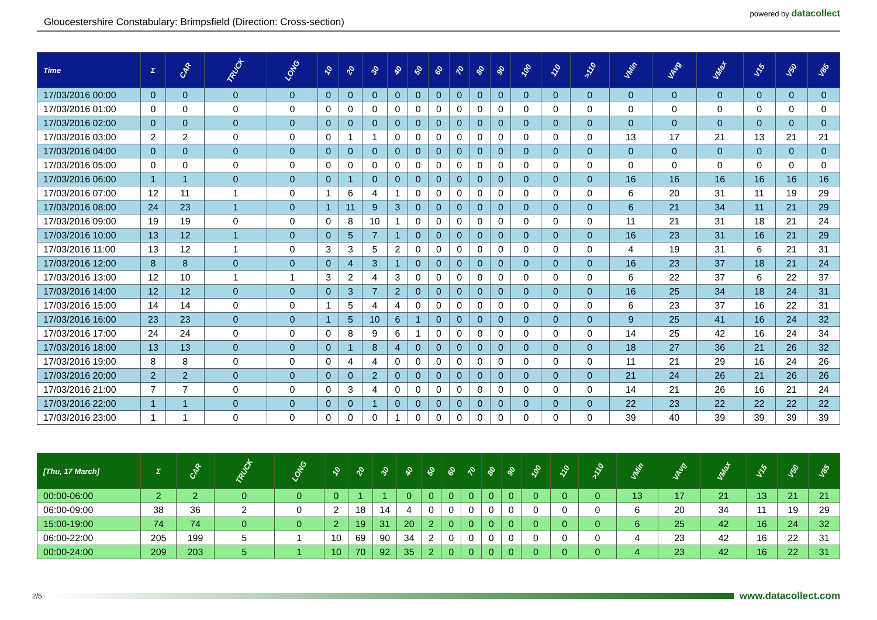Gloucestershire Constabulary: Brimpsfield (Direction: Cross-section)
powered by datacollect
| Time | Σ | CAR | TRUCK | LONG | 10 | 20 | 30 | 40 | 50 | 60 | 70 | 80 | 90 | 100 | 110 | >110 | VMin | VAvg | VMax | V15 | V50 | V85 |
| --- | --- | --- | --- | --- | --- | --- | --- | --- | --- | --- | --- | --- | --- | --- | --- | --- | --- | --- | --- | --- | --- | --- |
| 17/03/2016 00:00 | 0 | 0 | 0 | 0 | 0 | 0 | 0 | 0 | 0 | 0 | 0 | 0 | 0 | 0 | 0 | 0 | 0 | 0 | 0 | 0 | 0 | 0 |
| 17/03/2016 01:00 | 0 | 0 | 0 | 0 | 0 | 0 | 0 | 0 | 0 | 0 | 0 | 0 | 0 | 0 | 0 | 0 | 0 | 0 | 0 | 0 | 0 | 0 |
| 17/03/2016 02:00 | 0 | 0 | 0 | 0 | 0 | 0 | 0 | 0 | 0 | 0 | 0 | 0 | 0 | 0 | 0 | 0 | 0 | 0 | 0 | 0 | 0 | 0 |
| 17/03/2016 03:00 | 2 | 2 | 0 | 0 | 0 | 1 | 1 | 0 | 0 | 0 | 0 | 0 | 0 | 0 | 0 | 0 | 13 | 17 | 21 | 13 | 21 | 21 |
| 17/03/2016 04:00 | 0 | 0 | 0 | 0 | 0 | 0 | 0 | 0 | 0 | 0 | 0 | 0 | 0 | 0 | 0 | 0 | 0 | 0 | 0 | 0 | 0 | 0 |
| 17/03/2016 05:00 | 0 | 0 | 0 | 0 | 0 | 0 | 0 | 0 | 0 | 0 | 0 | 0 | 0 | 0 | 0 | 0 | 0 | 0 | 0 | 0 | 0 | 0 |
| 17/03/2016 06:00 | 1 | 1 | 0 | 0 | 0 | 1 | 0 | 0 | 0 | 0 | 0 | 0 | 0 | 0 | 0 | 0 | 16 | 16 | 16 | 16 | 16 | 16 |
| 17/03/2016 07:00 | 12 | 11 | 1 | 0 | 1 | 6 | 4 | 1 | 0 | 0 | 0 | 0 | 0 | 0 | 0 | 0 | 6 | 20 | 31 | 11 | 19 | 29 |
| 17/03/2016 08:00 | 24 | 23 | 1 | 0 | 1 | 11 | 9 | 3 | 0 | 0 | 0 | 0 | 0 | 0 | 0 | 0 | 6 | 21 | 34 | 11 | 21 | 29 |
| 17/03/2016 09:00 | 19 | 19 | 0 | 0 | 0 | 8 | 10 | 1 | 0 | 0 | 0 | 0 | 0 | 0 | 0 | 0 | 11 | 21 | 31 | 18 | 21 | 24 |
| 17/03/2016 10:00 | 13 | 12 | 1 | 0 | 0 | 5 | 7 | 1 | 0 | 0 | 0 | 0 | 0 | 0 | 0 | 0 | 16 | 23 | 31 | 16 | 21 | 29 |
| 17/03/2016 11:00 | 13 | 12 | 1 | 0 | 3 | 3 | 5 | 2 | 0 | 0 | 0 | 0 | 0 | 0 | 0 | 0 | 4 | 19 | 31 | 6 | 21 | 31 |
| 17/03/2016 12:00 | 8 | 8 | 0 | 0 | 0 | 4 | 3 | 1 | 0 | 0 | 0 | 0 | 0 | 0 | 0 | 0 | 16 | 23 | 37 | 18 | 21 | 24 |
| 17/03/2016 13:00 | 12 | 10 | 1 | 1 | 3 | 2 | 4 | 3 | 0 | 0 | 0 | 0 | 0 | 0 | 0 | 0 | 6 | 22 | 37 | 6 | 22 | 37 |
| 17/03/2016 14:00 | 12 | 12 | 0 | 0 | 0 | 3 | 7 | 2 | 0 | 0 | 0 | 0 | 0 | 0 | 0 | 0 | 16 | 25 | 34 | 18 | 24 | 31 |
| 17/03/2016 15:00 | 14 | 14 | 0 | 0 | 1 | 5 | 4 | 4 | 0 | 0 | 0 | 0 | 0 | 0 | 0 | 0 | 6 | 23 | 37 | 16 | 22 | 31 |
| 17/03/2016 16:00 | 23 | 23 | 0 | 0 | 1 | 5 | 10 | 6 | 1 | 0 | 0 | 0 | 0 | 0 | 0 | 0 | 9 | 25 | 41 | 16 | 24 | 32 |
| 17/03/2016 17:00 | 24 | 24 | 0 | 0 | 0 | 8 | 9 | 6 | 1 | 0 | 0 | 0 | 0 | 0 | 0 | 0 | 14 | 25 | 42 | 16 | 24 | 34 |
| 17/03/2016 18:00 | 13 | 13 | 0 | 0 | 0 | 1 | 8 | 4 | 0 | 0 | 0 | 0 | 0 | 0 | 0 | 0 | 18 | 27 | 36 | 21 | 26 | 32 |
| 17/03/2016 19:00 | 8 | 8 | 0 | 0 | 0 | 4 | 4 | 0 | 0 | 0 | 0 | 0 | 0 | 0 | 0 | 0 | 11 | 21 | 29 | 16 | 24 | 26 |
| 17/03/2016 20:00 | 2 | 2 | 0 | 0 | 0 | 0 | 2 | 0 | 0 | 0 | 0 | 0 | 0 | 0 | 0 | 0 | 21 | 24 | 26 | 21 | 26 | 26 |
| 17/03/2016 21:00 | 7 | 7 | 0 | 0 | 0 | 3 | 4 | 0 | 0 | 0 | 0 | 0 | 0 | 0 | 0 | 0 | 14 | 21 | 26 | 16 | 21 | 24 |
| 17/03/2016 22:00 | 1 | 1 | 0 | 0 | 0 | 0 | 1 | 0 | 0 | 0 | 0 | 0 | 0 | 0 | 0 | 0 | 22 | 23 | 22 | 22 | 22 | 22 |
| 17/03/2016 23:00 | 1 | 1 | 0 | 0 | 0 | 0 | 0 | 1 | 0 | 0 | 0 | 0 | 0 | 0 | 0 | 0 | 39 | 40 | 39 | 39 | 39 | 39 |
| [Thu, 17 March] | Σ | CAR | TRUCK | LONG | 10 | 20 | 30 | 40 | 50 | 60 | 70 | 80 | 90 | 100 | 110 | >110 | VMin | VAvg | VMax | V15 | V50 | V85 |
| --- | --- | --- | --- | --- | --- | --- | --- | --- | --- | --- | --- | --- | --- | --- | --- | --- | --- | --- | --- | --- | --- | --- |
| 00:00-06:00 | 2 | 2 | 0 | 0 | 0 | 1 | 1 | 0 | 0 | 0 | 0 | 0 | 0 | 0 | 0 | 0 | 13 | 17 | 21 | 13 | 21 | 21 |
| 06:00-09:00 | 38 | 36 | 2 | 0 | 2 | 18 | 14 | 4 | 0 | 0 | 0 | 0 | 0 | 0 | 0 | 0 | 6 | 20 | 34 | 11 | 19 | 29 |
| 15:00-19:00 | 74 | 74 | 0 | 0 | 2 | 19 | 31 | 20 | 2 | 0 | 0 | 0 | 0 | 0 | 0 | 0 | 6 | 25 | 42 | 16 | 24 | 32 |
| 06:00-22:00 | 205 | 199 | 5 | 1 | 10 | 69 | 90 | 34 | 2 | 0 | 0 | 0 | 0 | 0 | 0 | 0 | 4 | 23 | 42 | 16 | 22 | 31 |
| 00:00-24:00 | 209 | 203 | 5 | 1 | 10 | 70 | 92 | 35 | 2 | 0 | 0 | 0 | 0 | 0 | 0 | 0 | 4 | 23 | 42 | 16 | 22 | 31 |
2/5
www.datacollect.com